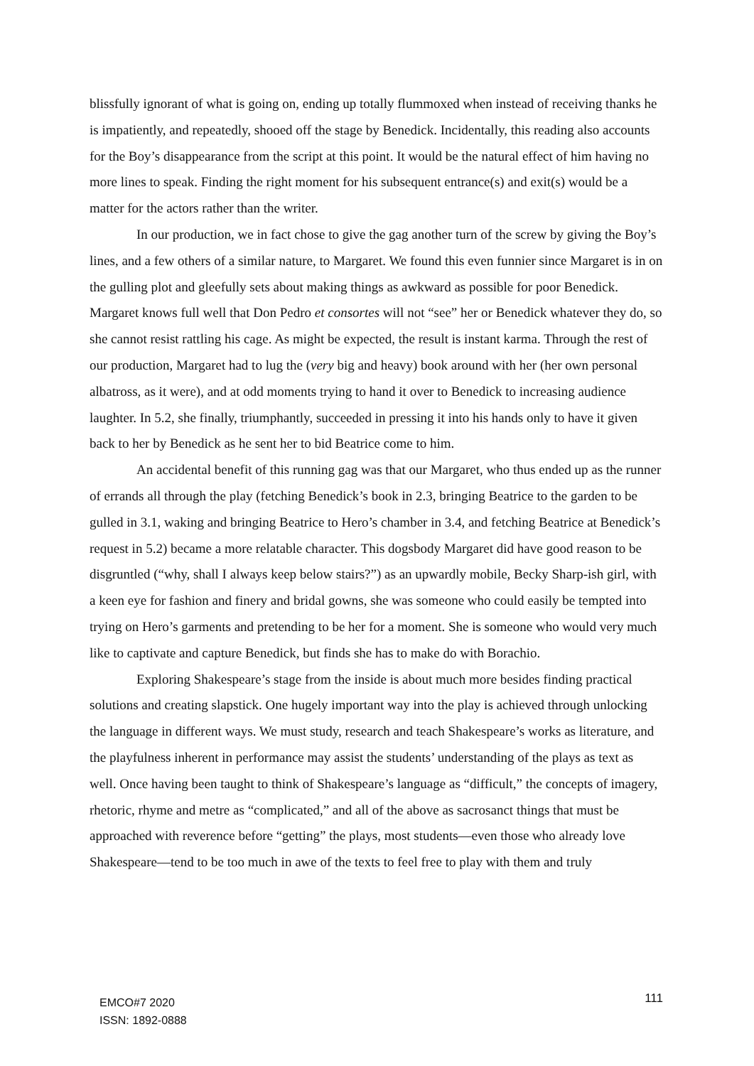blissfully ignorant of what is going on, ending up totally flummoxed when instead of receiving thanks he is impatiently, and repeatedly, shooed off the stage by Benedick. Incidentally, this reading also accounts for the Boy’s disappearance from the script at this point. It would be the natural effect of him having no more lines to speak. Finding the right moment for his subsequent entrance(s) and exit(s) would be a matter for the actors rather than the writer.
In our production, we in fact chose to give the gag another turn of the screw by giving the Boy’s lines, and a few others of a similar nature, to Margaret. We found this even funnier since Margaret is in on the gulling plot and gleefully sets about making things as awkward as possible for poor Benedick. Margaret knows full well that Don Pedro et consortes will not “see” her or Benedick whatever they do, so she cannot resist rattling his cage. As might be expected, the result is instant karma. Through the rest of our production, Margaret had to lug the (very big and heavy) book around with her (her own personal albatross, as it were), and at odd moments trying to hand it over to Benedick to increasing audience laughter. In 5.2, she finally, triumphantly, succeeded in pressing it into his hands only to have it given back to her by Benedick as he sent her to bid Beatrice come to him.
An accidental benefit of this running gag was that our Margaret, who thus ended up as the runner of errands all through the play (fetching Benedick’s book in 2.3, bringing Beatrice to the garden to be gulled in 3.1, waking and bringing Beatrice to Hero’s chamber in 3.4, and fetching Beatrice at Benedick’s request in 5.2) became a more relatable character. This dogsbody Margaret did have good reason to be disgruntled (“why, shall I always keep below stairs?”) as an upwardly mobile, Becky Sharp-ish girl, with a keen eye for fashion and finery and bridal gowns, she was someone who could easily be tempted into trying on Hero’s garments and pretending to be her for a moment. She is someone who would very much like to captivate and capture Benedick, but finds she has to make do with Borachio.
Exploring Shakespeare’s stage from the inside is about much more besides finding practical solutions and creating slapstick. One hugely important way into the play is achieved through unlocking the language in different ways. We must study, research and teach Shakespeare’s works as literature, and the playfulness inherent in performance may assist the students’ understanding of the plays as text as well. Once having been taught to think of Shakespeare’s language as “difficult,” the concepts of imagery, rhetoric, rhyme and metre as “complicated,” and all of the above as sacrosanct things that must be approached with reverence before “getting” the plays, most students—even those who already love Shakespeare—tend to be too much in awe of the texts to feel free to play with them and truly
EMCO#7 2020
ISSN: 1892-0888
111